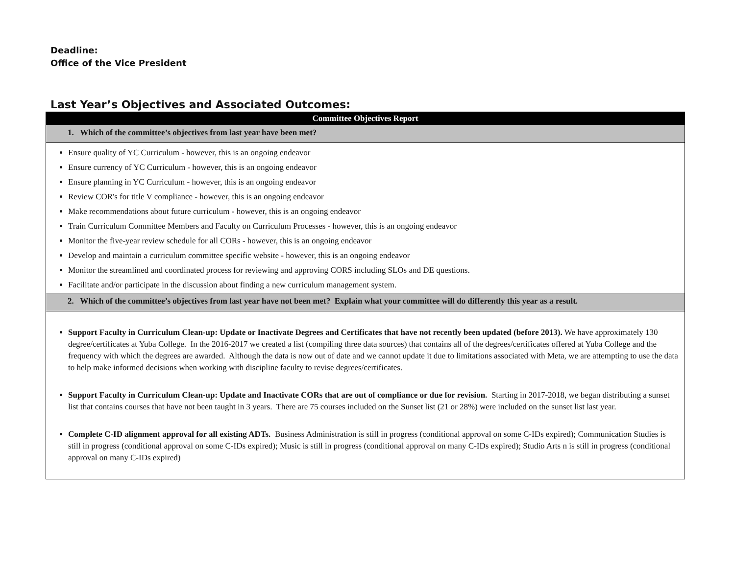Deadline:
Office of the Vice President
Last Year’s Objectives and Associated Outcomes:
| Committee Objectives Report |
| --- |
| 1. Which of the committee’s objectives from last year have been met? |
| Ensure quality of YC Curriculum - however, this is an ongoing endeavor Ensure currency of YC Curriculum - however, this is an ongoing endeavor Ensure planning in YC Curriculum - however, this is an ongoing endeavor Review COR's for title V compliance - however, this is an ongoing endeavor Make recommendations about future curriculum - however, this is an ongoing endeavor Train Curriculum Committee Members and Faculty on Curriculum Processes - however, this is an ongoing endeavor Monitor the five-year review schedule for all CORs - however, this is an ongoing endeavor Develop and maintain a curriculum committee specific website - however, this is an ongoing endeavor Monitor the streamlined and coordinated process for reviewing and approving CORS including SLOs and DE questions. Facilitate and/or participate in the discussion about finding a new curriculum management system. |
| 2. Which of the committee’s objectives from last year have not been met? Explain what your committee will do differently this year as a result. |
| Support Faculty in Curriculum Clean-up: Update or Inactivate Degrees and Certificates that have not recently been updated (before 2013). We have approximately 130 degree/certificates at Yuba College. In the 2016-2017 we created a list (compiling three data sources) that contains all of the degrees/certificates offered at Yuba College and the frequency with which the degrees are awarded. Although the data is now out of date and we cannot update it due to limitations associated with Meta, we are attempting to use the data to help make informed decisions when working with discipline faculty to revise degrees/certificates. Support Faculty in Curriculum Clean-up: Update and Inactivate CORs that are out of compliance or due for revision. Starting in 2017-2018, we began distributing a sunset list that contains courses that have not been taught in 3 years. There are 75 courses included on the Sunset list (21 or 28%) were included on the sunset list last year. Complete C-ID alignment approval for all existing ADTs. Business Administration is still in progress (conditional approval on some C-IDs expired); Communication Studies is still in progress (conditional approval on some C-IDs expired); Music is still in progress (conditional approval on many C-IDs expired); Studio Arts n is still in progress (conditional approval on many C-IDs expired) |